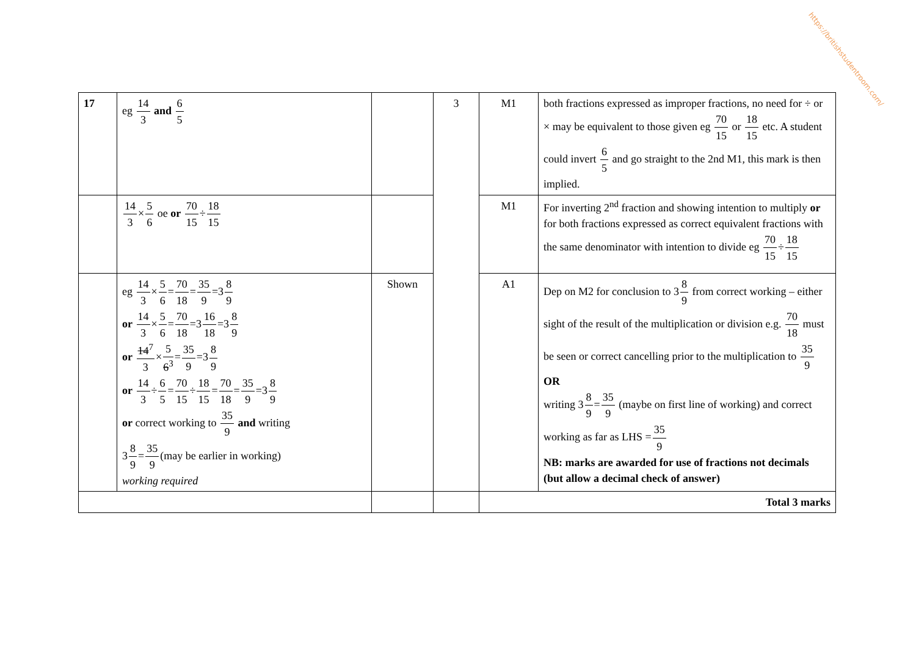https://britishstudentroom.com/
| 17 | eg 14 3 and 6 5 | | 3 | M1 | both fractions expressed as improper fractions, no need for ÷ or × may be equivalent to those given eg 70 15 or 18 15 etc. A student could invert 6 5 and go straight to the 2nd M1, this mark is then implied. |
| | 14 3 × 5 6 oe or 70 15 ÷ 18 15 | | | M1 | For inverting 2<sup>nd</sup> fraction and showing intention to multiply or for both fractions expressed as correct equivalent fractions with the same denominator with intention to divide eg 70 15 ÷ 18 15 |
| | eg 14 3 × 5 6 = 70 18 = 35 9 =3 8 9 or 14 3 × 5 6 = 70 18 =3 16 18 =3 8 9 or 14<sup>7</sup> 3 × 5 6<sup>3</sup> = 35 9 =3 8 9 or 14 3 ÷ 6 5 = 70 15 ÷ 18 15 = 70 18 = 35 9 =3 8 9 or correct working to 35 9 and writing 3 8 9 = 35 9 (may be earlier in working) working required | Shown | | A1 | Dep on M2 for conclusion to 3 8 9 from correct working – either sight of the result of the multiplication or division e.g. 70 18 must be seen or correct cancelling prior to the multiplication to 35 9 OR writing 3 8 9 = 35 9 (maybe on first line of working) and correct working as far as LHS = 35 9 NB: marks are awarded for use of fractions not decimals (but allow a decimal check of answer) |
| | | | | Total 3 marks | |